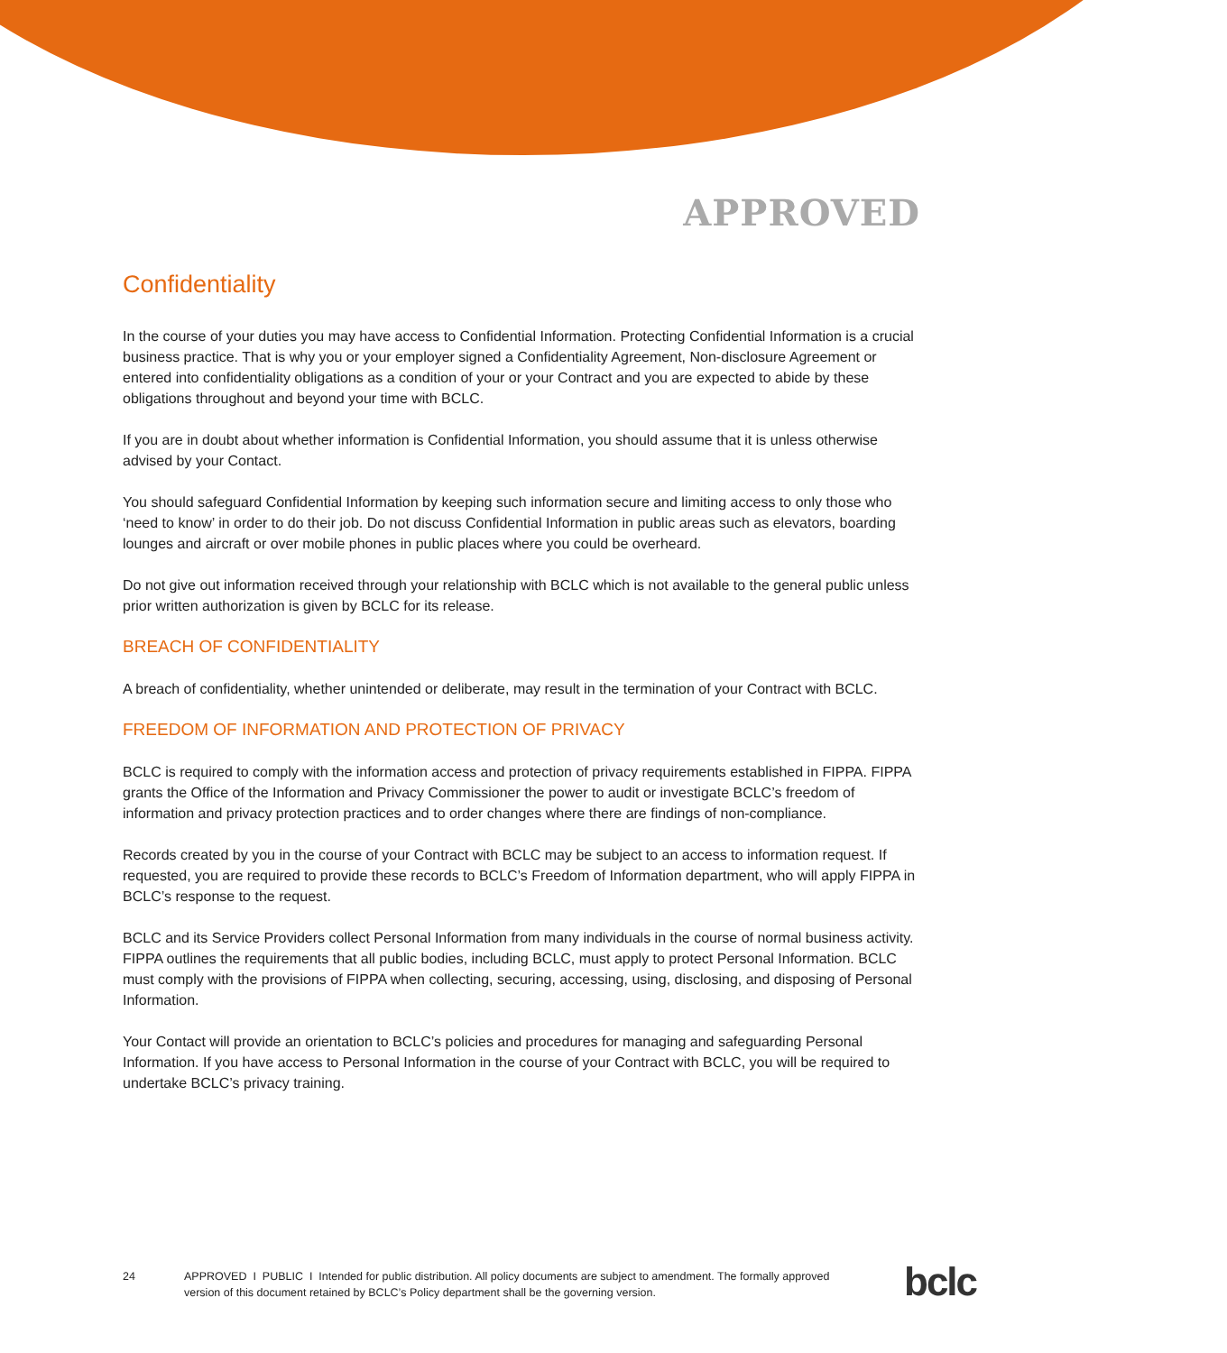APPROVED
Confidentiality
In the course of your duties you may have access to Confidential Information. Protecting Confidential Information is a crucial business practice. That is why you or your employer signed a Confidentiality Agreement, Non-disclosure Agreement or entered into confidentiality obligations as a condition of your or your Contract and you are expected to abide by these obligations throughout and beyond your time with BCLC.
If you are in doubt about whether information is Confidential Information, you should assume that it is unless otherwise advised by your Contact.
You should safeguard Confidential Information by keeping such information secure and limiting access to only those who ‘need to know’ in order to do their job. Do not discuss Confidential Information in public areas such as elevators, boarding lounges and aircraft or over mobile phones in public places where you could be overheard.
Do not give out information received through your relationship with BCLC which is not available to the general public unless prior written authorization is given by BCLC for its release.
BREACH OF CONFIDENTIALITY
A breach of confidentiality, whether unintended or deliberate, may result in the termination of your Contract with BCLC.
FREEDOM OF INFORMATION AND PROTECTION OF PRIVACY
BCLC is required to comply with the information access and protection of privacy requirements established in FIPPA. FIPPA grants the Office of the Information and Privacy Commissioner the power to audit or investigate BCLC’s freedom of information and privacy protection practices and to order changes where there are findings of non-compliance.
Records created by you in the course of your Contract with BCLC may be subject to an access to information request. If requested, you are required to provide these records to BCLC’s Freedom of Information department, who will apply FIPPA in BCLC’s response to the request.
BCLC and its Service Providers collect Personal Information from many individuals in the course of normal business activity. FIPPA outlines the requirements that all public bodies, including BCLC, must apply to protect Personal Information. BCLC must comply with the provisions of FIPPA when collecting, securing, accessing, using, disclosing, and disposing of Personal Information.
Your Contact will provide an orientation to BCLC’s policies and procedures for managing and safeguarding Personal Information. If you have access to Personal Information in the course of your Contract with BCLC, you will be required to undertake BCLC’s privacy training.
24 APPROVED I PUBLIC I Intended for public distribution. All policy documents are subject to amendment. The formally approved version of this document retained by BCLC’s Policy department shall be the governing version.
bclc